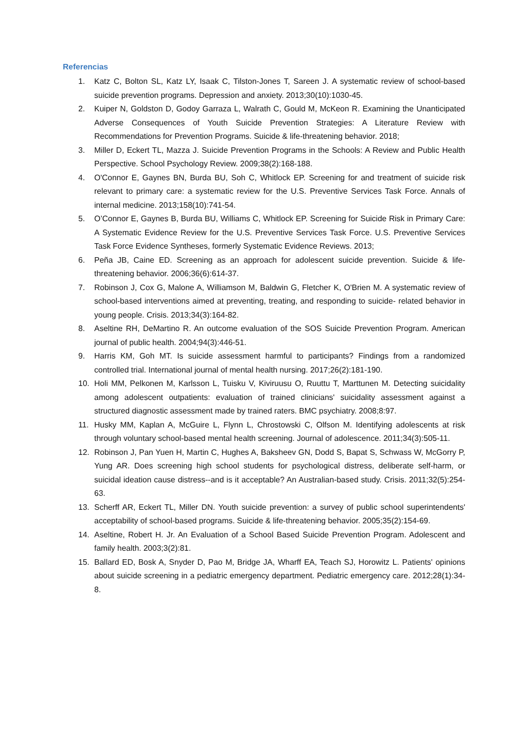Referencias
1. Katz C, Bolton SL, Katz LY, Isaak C, Tilston-Jones T, Sareen J. A systematic review of school-based suicide prevention programs. Depression and anxiety. 2013;30(10):1030-45.
2. Kuiper N, Goldston D, Godoy Garraza L, Walrath C, Gould M, McKeon R. Examining the Unanticipated Adverse Consequences of Youth Suicide Prevention Strategies: A Literature Review with Recommendations for Prevention Programs. Suicide & life-threatening behavior. 2018;
3. Miller D, Eckert TL, Mazza J. Suicide Prevention Programs in the Schools: A Review and Public Health Perspective. School Psychology Review. 2009;38(2):168-188.
4. O'Connor E, Gaynes BN, Burda BU, Soh C, Whitlock EP. Screening for and treatment of suicide risk relevant to primary care: a systematic review for the U.S. Preventive Services Task Force. Annals of internal medicine. 2013;158(10):741-54.
5. O’Connor E, Gaynes B, Burda BU, Williams C, Whitlock EP. Screening for Suicide Risk in Primary Care: A Systematic Evidence Review for the U.S. Preventive Services Task Force. U.S. Preventive Services Task Force Evidence Syntheses, formerly Systematic Evidence Reviews. 2013;
6. Peña JB, Caine ED. Screening as an approach for adolescent suicide prevention. Suicide & life-threatening behavior. 2006;36(6):614-37.
7. Robinson J, Cox G, Malone A, Williamson M, Baldwin G, Fletcher K, O'Brien M. A systematic review of school-based interventions aimed at preventing, treating, and responding to suicide- related behavior in young people. Crisis. 2013;34(3):164-82.
8. Aseltine RH, DeMartino R. An outcome evaluation of the SOS Suicide Prevention Program. American journal of public health. 2004;94(3):446-51.
9. Harris KM, Goh MT. Is suicide assessment harmful to participants? Findings from a randomized controlled trial. International journal of mental health nursing. 2017;26(2):181-190.
10. Holi MM, Pelkonen M, Karlsson L, Tuisku V, Kiviruusu O, Ruuttu T, Marttunen M. Detecting suicidality among adolescent outpatients: evaluation of trained clinicians' suicidality assessment against a structured diagnostic assessment made by trained raters. BMC psychiatry. 2008;8:97.
11. Husky MM, Kaplan A, McGuire L, Flynn L, Chrostowski C, Olfson M. Identifying adolescents at risk through voluntary school-based mental health screening. Journal of adolescence. 2011;34(3):505-11.
12. Robinson J, Pan Yuen H, Martin C, Hughes A, Baksheev GN, Dodd S, Bapat S, Schwass W, McGorry P, Yung AR. Does screening high school students for psychological distress, deliberate self-harm, or suicidal ideation cause distress--and is it acceptable? An Australian-based study. Crisis. 2011;32(5):254-63.
13. Scherff AR, Eckert TL, Miller DN. Youth suicide prevention: a survey of public school superintendents' acceptability of school-based programs. Suicide & life-threatening behavior. 2005;35(2):154-69.
14. Aseltine, Robert H. Jr. An Evaluation of a School Based Suicide Prevention Program. Adolescent and family health. 2003;3(2):81.
15. Ballard ED, Bosk A, Snyder D, Pao M, Bridge JA, Wharff EA, Teach SJ, Horowitz L. Patients' opinions about suicide screening in a pediatric emergency department. Pediatric emergency care. 2012;28(1):34-8.